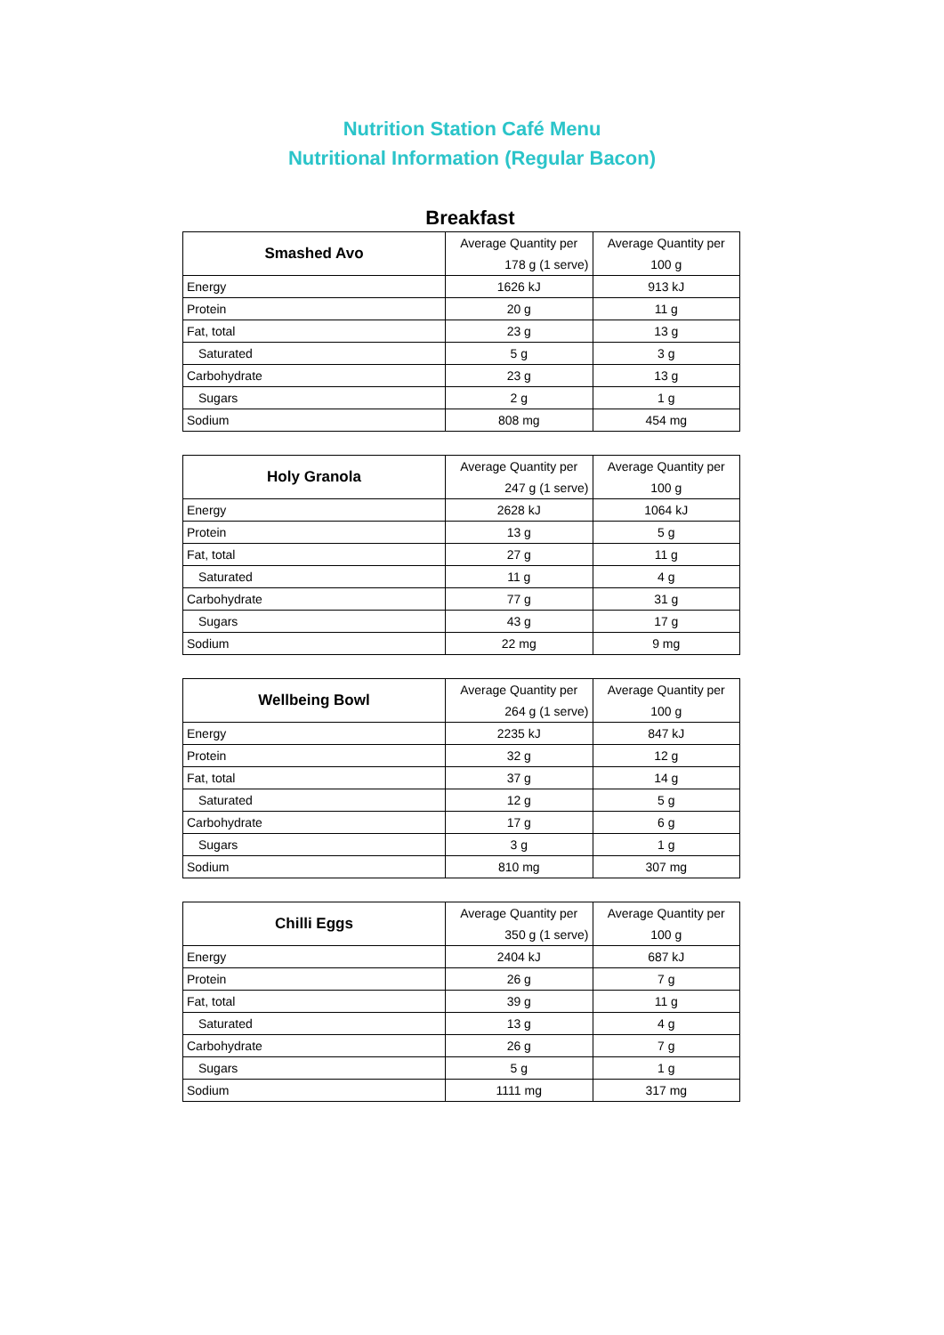Nutrition Station Café Menu
Nutritional Information (Regular Bacon)
Breakfast
| Smashed Avo | Average Quantity per | Average Quantity per |
| | 178 g (1 serve) | 100 g |
| Energy | 1626 kJ | 913 kJ |
| Protein | 20 g | 11 g |
| Fat, total | 23 g | 13 g |
| Saturated | 5 g | 3 g |
| Carbohydrate | 23 g | 13 g |
| Sugars | 2 g | 1 g |
| Sodium | 808 mg | 454 mg |
| Holy Granola | Average Quantity per | Average Quantity per |
| | 247 g (1 serve) | 100 g |
| Energy | 2628 kJ | 1064 kJ |
| Protein | 13 g | 5 g |
| Fat, total | 27 g | 11 g |
| Saturated | 11 g | 4 g |
| Carbohydrate | 77 g | 31 g |
| Sugars | 43 g | 17 g |
| Sodium | 22 mg | 9 mg |
| Wellbeing Bowl | Average Quantity per | Average Quantity per |
| | 264 g (1 serve) | 100 g |
| Energy | 2235 kJ | 847 kJ |
| Protein | 32 g | 12 g |
| Fat, total | 37 g | 14 g |
| Saturated | 12 g | 5 g |
| Carbohydrate | 17 g | 6 g |
| Sugars | 3 g | 1 g |
| Sodium | 810 mg | 307 mg |
| Chilli Eggs | Average Quantity per | Average Quantity per |
| | 350 g (1 serve) | 100 g |
| Energy | 2404 kJ | 687 kJ |
| Protein | 26 g | 7 g |
| Fat, total | 39 g | 11 g |
| Saturated | 13 g | 4 g |
| Carbohydrate | 26 g | 7 g |
| Sugars | 5 g | 1 g |
| Sodium | 1111 mg | 317 mg |